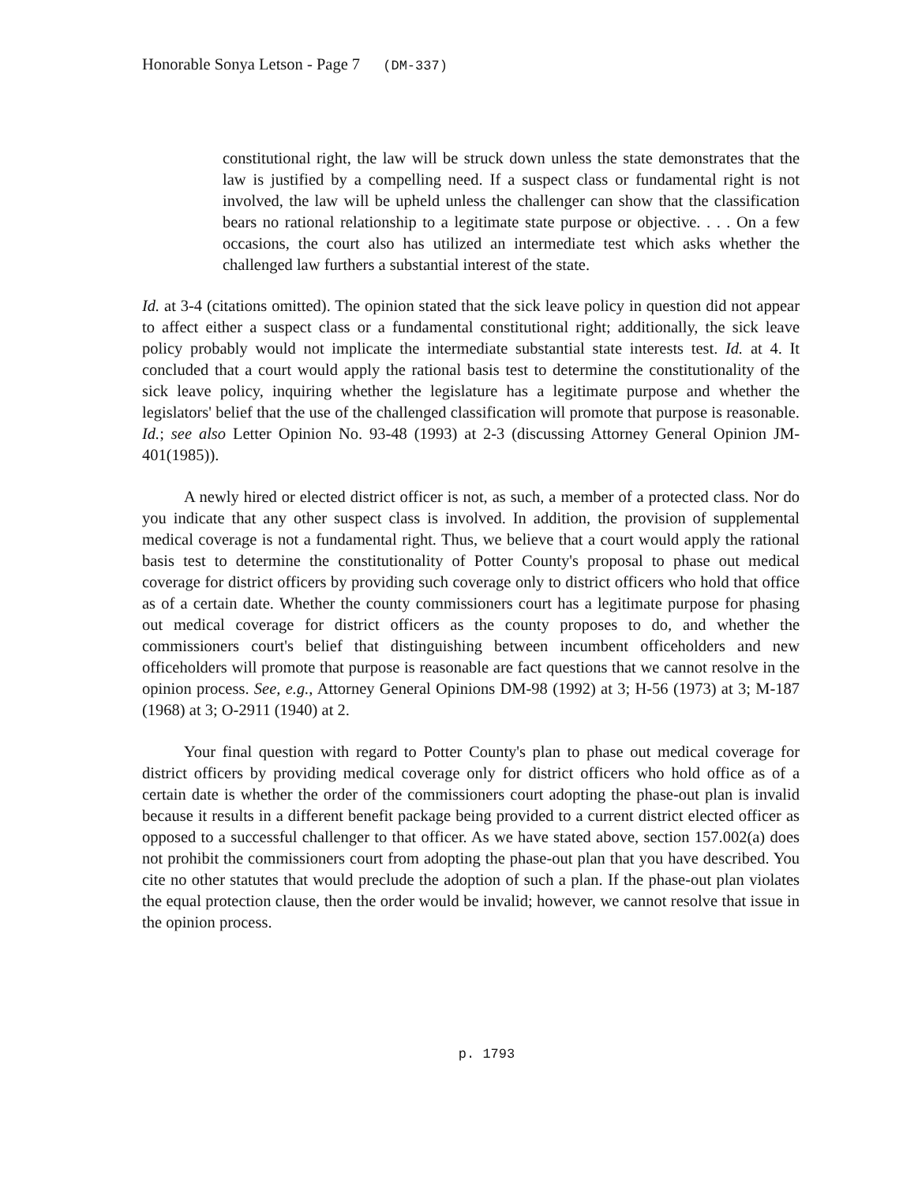Honorable Sonya Letson - Page 7 (DM-337)
constitutional right, the law will be struck down unless the state demonstrates that the law is justified by a compelling need. If a suspect class or fundamental right is not involved, the law will be upheld unless the challenger can show that the classification bears no rational relationship to a legitimate state purpose or objective. . . . On a few occasions, the court also has utilized an intermediate test which asks whether the challenged law furthers a substantial interest of the state.
Id. at 3-4 (citations omitted). The opinion stated that the sick leave policy in question did not appear to affect either a suspect class or a fundamental constitutional right; additionally, the sick leave policy probably would not implicate the intermediate substantial state interests test. Id. at 4. It concluded that a court would apply the rational basis test to determine the constitutionality of the sick leave policy, inquiring whether the legislature has a legitimate purpose and whether the legislators' belief that the use of the challenged classification will promote that purpose is reasonable. Id.; see also Letter Opinion No. 93-48 (1993) at 2-3 (discussing Attorney General Opinion JM-401(1985)).
A newly hired or elected district officer is not, as such, a member of a protected class. Nor do you indicate that any other suspect class is involved. In addition, the provision of supplemental medical coverage is not a fundamental right. Thus, we believe that a court would apply the rational basis test to determine the constitutionality of Potter County's proposal to phase out medical coverage for district officers by providing such coverage only to district officers who hold that office as of a certain date. Whether the county commissioners court has a legitimate purpose for phasing out medical coverage for district officers as the county proposes to do, and whether the commissioners court's belief that distinguishing between incumbent officeholders and new officeholders will promote that purpose is reasonable are fact questions that we cannot resolve in the opinion process. See, e.g., Attorney General Opinions DM-98 (1992) at 3; H-56 (1973) at 3; M-187 (1968) at 3; O-2911 (1940) at 2.
Your final question with regard to Potter County's plan to phase out medical coverage for district officers by providing medical coverage only for district officers who hold office as of a certain date is whether the order of the commissioners court adopting the phase-out plan is invalid because it results in a different benefit package being provided to a current district elected officer as opposed to a successful challenger to that officer. As we have stated above, section 157.002(a) does not prohibit the commissioners court from adopting the phase-out plan that you have described. You cite no other statutes that would preclude the adoption of such a plan. If the phase-out plan violates the equal protection clause, then the order would be invalid; however, we cannot resolve that issue in the opinion process.
p. 1793